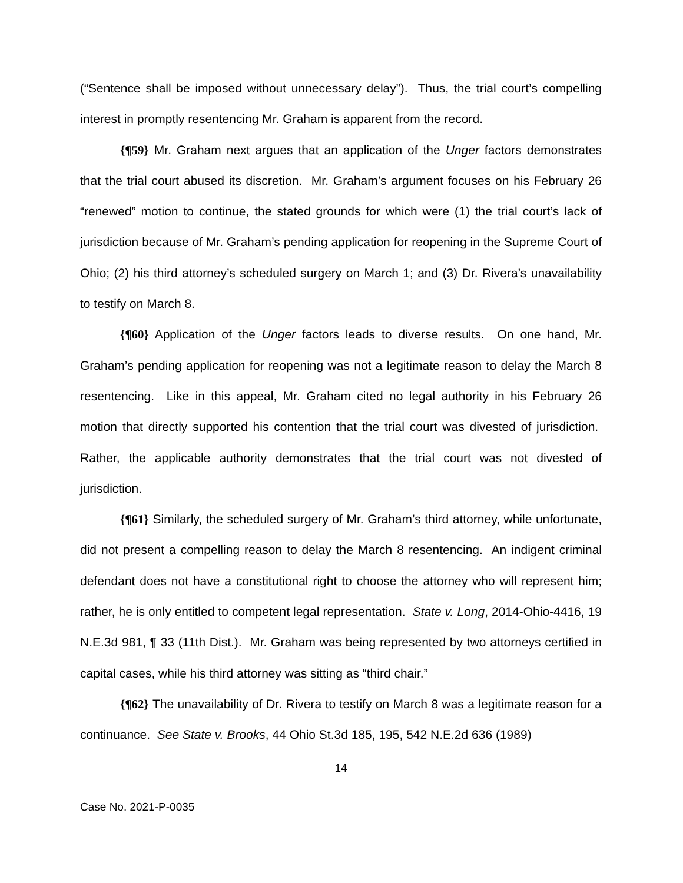(“Sentence shall be imposed without unnecessary delay”). Thus, the trial court’s compelling interest in promptly resentencing Mr. Graham is apparent from the record.
{¶59} Mr. Graham next argues that an application of the Unger factors demonstrates that the trial court abused its discretion. Mr. Graham’s argument focuses on his February 26 “renewed” motion to continue, the stated grounds for which were (1) the trial court’s lack of jurisdiction because of Mr. Graham’s pending application for reopening in the Supreme Court of Ohio; (2) his third attorney’s scheduled surgery on March 1; and (3) Dr. Rivera’s unavailability to testify on March 8.
{¶60} Application of the Unger factors leads to diverse results. On one hand, Mr. Graham’s pending application for reopening was not a legitimate reason to delay the March 8 resentencing. Like in this appeal, Mr. Graham cited no legal authority in his February 26 motion that directly supported his contention that the trial court was divested of jurisdiction. Rather, the applicable authority demonstrates that the trial court was not divested of jurisdiction.
{¶61} Similarly, the scheduled surgery of Mr. Graham’s third attorney, while unfortunate, did not present a compelling reason to delay the March 8 resentencing. An indigent criminal defendant does not have a constitutional right to choose the attorney who will represent him; rather, he is only entitled to competent legal representation. State v. Long, 2014-Ohio-4416, 19 N.E.3d 981, ¶ 33 (11th Dist.). Mr. Graham was being represented by two attorneys certified in capital cases, while his third attorney was sitting as “third chair.”
{¶62} The unavailability of Dr. Rivera to testify on March 8 was a legitimate reason for a continuance. See State v. Brooks, 44 Ohio St.3d 185, 195, 542 N.E.2d 636 (1989)
14
Case No. 2021-P-0035